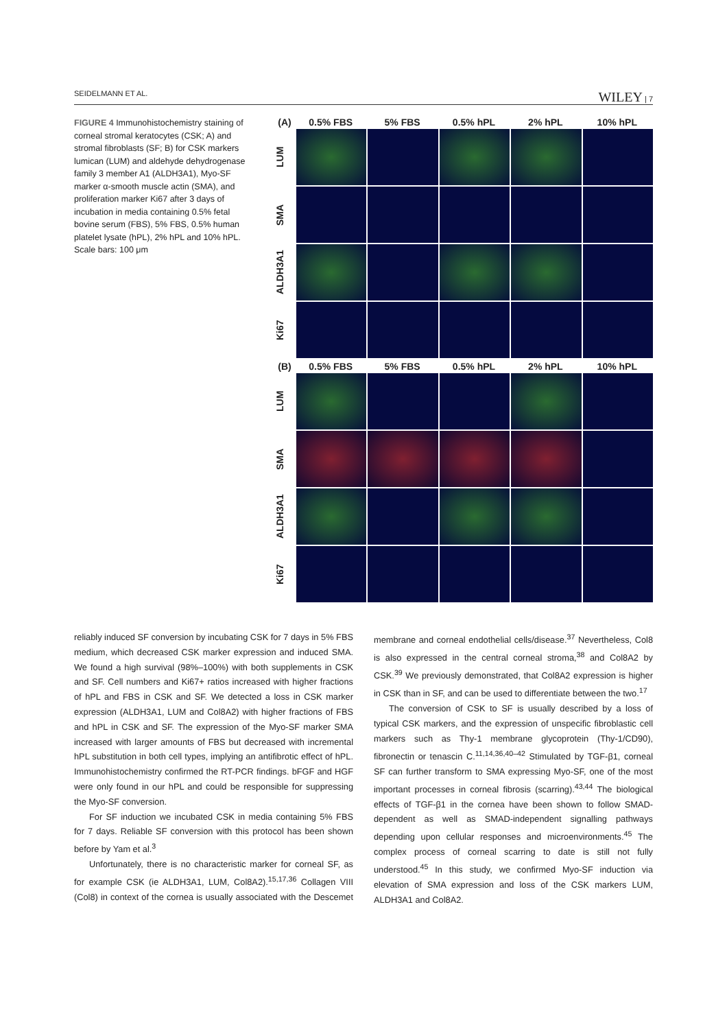SEIDELMANN ET AL. WILEY | 7
FIGURE 4 Immunohistochemistry staining of corneal stromal keratocytes (CSK; A) and stromal fibroblasts (SF; B) for CSK markers lumican (LUM) and aldehyde dehydrogenase family 3 member A1 (ALDH3A1), Myo-SF marker α-smooth muscle actin (SMA), and proliferation marker Ki67 after 3 days of incubation in media containing 0.5% fetal bovine serum (FBS), 5% FBS, 0.5% human platelet lysate (hPL), 2% hPL and 10% hPL. Scale bars: 100 μm
(A) 0.5% FBS 5% FBS 0.5% hPL 2% hPL 10% hPL
LUM
SMA
ALDH3A1
Ki67
(B) 0.5% FBS 5% FBS 0.5% hPL 2% hPL 10% hPL
LUM
SMA
ALDH3A1
Ki67
reliably induced SF conversion by incubating CSK for 7 days in 5% FBS medium, which decreased CSK marker expression and induced SMA. We found a high survival (98%–100%) with both supplements in CSK and SF. Cell numbers and Ki67+ ratios increased with higher fractions of hPL and FBS in CSK and SF. We detected a loss in CSK marker expression (ALDH3A1, LUM and Col8A2) with higher fractions of FBS and hPL in CSK and SF. The expression of the Myo-SF marker SMA increased with larger amounts of FBS but decreased with incremental hPL substitution in both cell types, implying an antifibrotic effect of hPL. Immunohistochemistry confirmed the RT-PCR findings. bFGF and HGF were only found in our hPL and could be responsible for suppressing the Myo-SF conversion.
For SF induction we incubated CSK in media containing 5% FBS for 7 days. Reliable SF conversion with this protocol has been shown before by Yam et al.<sup>3</sup>
Unfortunately, there is no characteristic marker for corneal SF, as for example CSK (ie ALDH3A1, LUM, Col8A2).<sup>15,17,36</sup> Collagen VIII (Col8) in context of the cornea is usually associated with the Descemet membrane and corneal endothelial cells/disease.<sup>37</sup> Nevertheless, Col8 is also expressed in the central corneal stroma,<sup>38</sup> and Col8A2 by CSK.<sup>39</sup> We previously demonstrated, that Col8A2 expression is higher in CSK than in SF, and can be used to differentiate between the two.<sup>17</sup>
The conversion of CSK to SF is usually described by a loss of typical CSK markers, and the expression of unspecific fibroblastic cell markers such as Thy-1 membrane glycoprotein (Thy-1/CD90), fibronectin or tenascin C.<sup>11,14,36,40–42</sup> Stimulated by TGF-β1, corneal SF can further transform to SMA expressing Myo-SF, one of the most important processes in corneal fibrosis (scarring).<sup>43,44</sup> The biological effects of TGF-β1 in the cornea have been shown to follow SMAD-dependent as well as SMAD-independent signalling pathways depending upon cellular responses and microenvironments.<sup>45</sup> The complex process of corneal scarring to date is still not fully understood.<sup>45</sup> In this study, we confirmed Myo-SF induction via elevation of SMA expression and loss of the CSK markers LUM, ALDH3A1 and Col8A2.